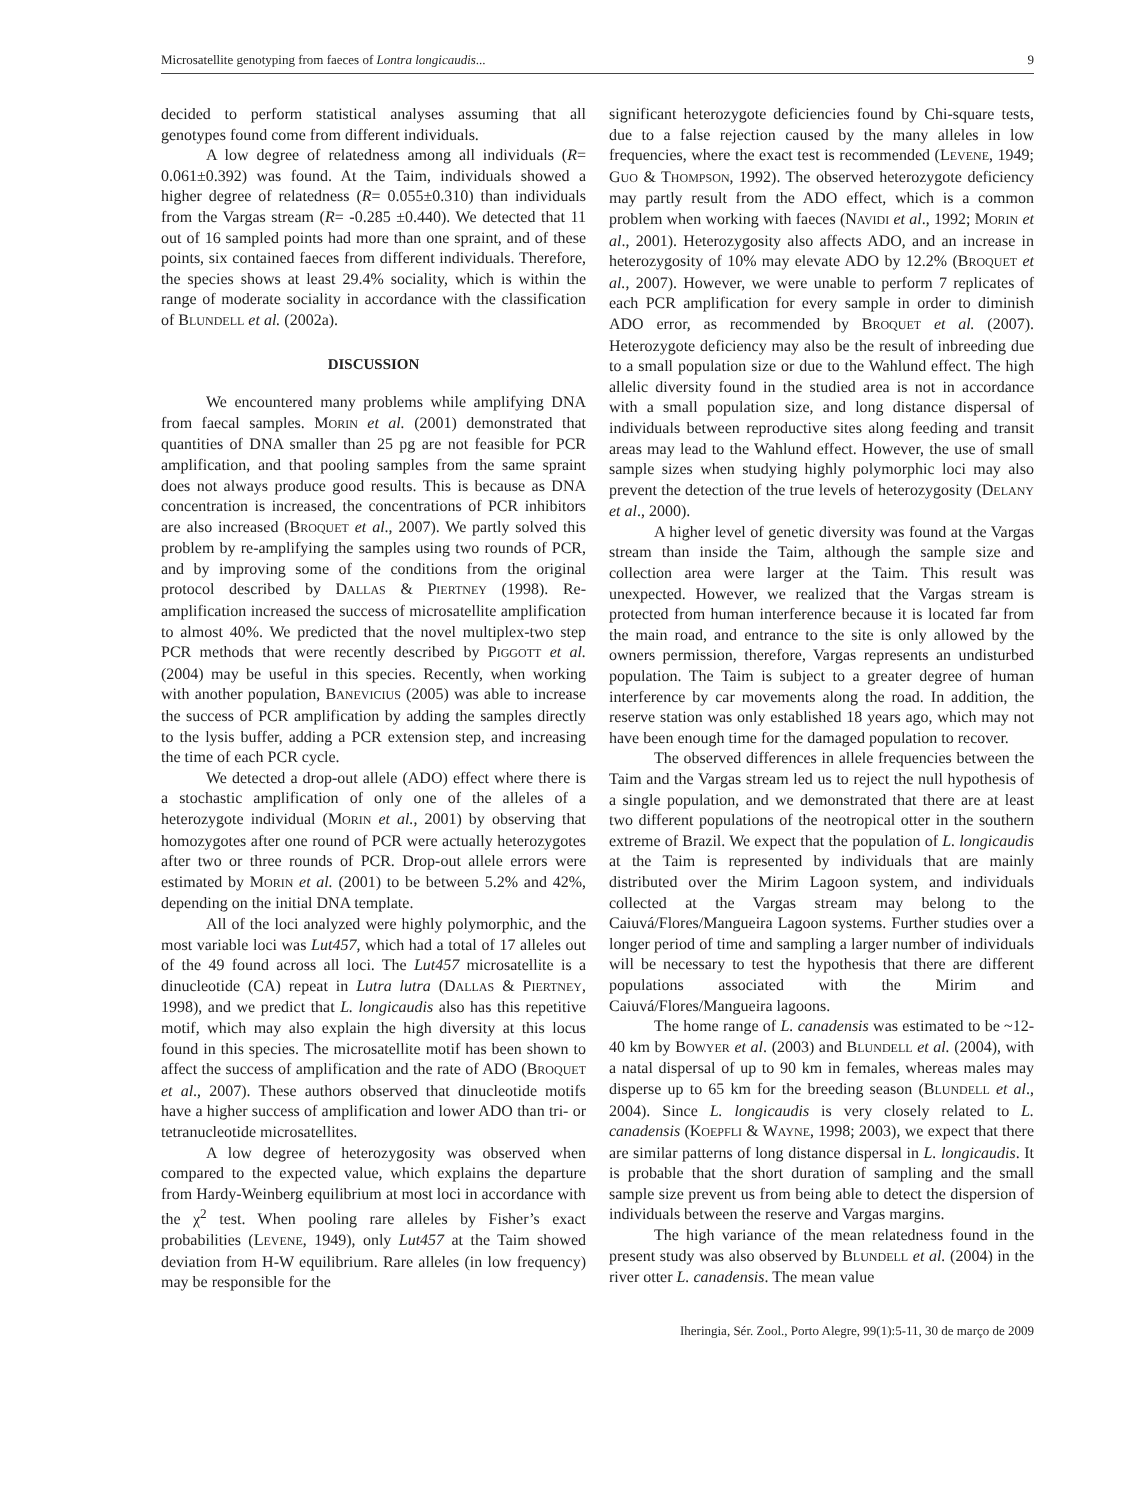Microsatellite genotyping from faeces of Lontra longicaudis... 9
decided to perform statistical analyses assuming that all genotypes found come from different individuals.
A low degree of relatedness among all individuals (R= 0.061±0.392) was found. At the Taim, individuals showed a higher degree of relatedness (R= 0.055±0.310) than individuals from the Vargas stream (R= -0.285 ±0.440). We detected that 11 out of 16 sampled points had more than one spraint, and of these points, six contained faeces from different individuals. Therefore, the species shows at least 29.4% sociality, which is within the range of moderate sociality in accordance with the classification of BLUNDELL et al. (2002a).
DISCUSSION
We encountered many problems while amplifying DNA from faecal samples. MORIN et al. (2001) demonstrated that quantities of DNA smaller than 25 pg are not feasible for PCR amplification, and that pooling samples from the same spraint does not always produce good results. This is because as DNA concentration is increased, the concentrations of PCR inhibitors are also increased (BROQUET et al., 2007). We partly solved this problem by re-amplifying the samples using two rounds of PCR, and by improving some of the conditions from the original protocol described by DALLAS & PIERTNEY (1998). Re-amplification increased the success of microsatellite amplification to almost 40%. We predicted that the novel multiplex-two step PCR methods that were recently described by PIGGOTT et al. (2004) may be useful in this species. Recently, when working with another population, BANEVICIUS (2005) was able to increase the success of PCR amplification by adding the samples directly to the lysis buffer, adding a PCR extension step, and increasing the time of each PCR cycle.
We detected a drop-out allele (ADO) effect where there is a stochastic amplification of only one of the alleles of a heterozygote individual (MORIN et al., 2001) by observing that homozygotes after one round of PCR were actually heterozygotes after two or three rounds of PCR. Drop-out allele errors were estimated by MORIN et al. (2001) to be between 5.2% and 42%, depending on the initial DNA template.
All of the loci analyzed were highly polymorphic, and the most variable loci was Lut457, which had a total of 17 alleles out of the 49 found across all loci. The Lut457 microsatellite is a dinucleotide (CA) repeat in Lutra lutra (DALLAS & PIERTNEY, 1998), and we predict that L. longicaudis also has this repetitive motif, which may also explain the high diversity at this locus found in this species. The microsatellite motif has been shown to affect the success of amplification and the rate of ADO (BROQUET et al., 2007). These authors observed that dinucleotide motifs have a higher success of amplification and lower ADO than tri- or tetranucleotide microsatellites.
A low degree of heterozygosity was observed when compared to the expected value, which explains the departure from Hardy-Weinberg equilibrium at most loci in accordance with the χ<sup>2</sup> test. When pooling rare alleles by Fisher’s exact probabilities (LEVENE, 1949), only Lut457 at the Taim showed deviation from H-W equilibrium. Rare alleles (in low frequency) may be responsible for the
significant heterozygote deficiencies found by Chi-square tests, due to a false rejection caused by the many alleles in low frequencies, where the exact test is recommended (LEVENE, 1949; GUO & THOMPSON, 1992). The observed heterozygote deficiency may partly result from the ADO effect, which is a common problem when working with faeces (NAVIDI et al., 1992; MORIN et al., 2001). Heterozygosity also affects ADO, and an increase in heterozygosity of 10% may elevate ADO by 12.2% (BROQUET et al., 2007). However, we were unable to perform 7 replicates of each PCR amplification for every sample in order to diminish ADO error, as recommended by BROQUET et al. (2007). Heterozygote deficiency may also be the result of inbreeding due to a small population size or due to the Wahlund effect. The high allelic diversity found in the studied area is not in accordance with a small population size, and long distance dispersal of individuals between reproductive sites along feeding and transit areas may lead to the Wahlund effect. However, the use of small sample sizes when studying highly polymorphic loci may also prevent the detection of the true levels of heterozygosity (DELANY et al., 2000).
A higher level of genetic diversity was found at the Vargas stream than inside the Taim, although the sample size and collection area were larger at the Taim. This result was unexpected. However, we realized that the Vargas stream is protected from human interference because it is located far from the main road, and entrance to the site is only allowed by the owners permission, therefore, Vargas represents an undisturbed population. The Taim is subject to a greater degree of human interference by car movements along the road. In addition, the reserve station was only established 18 years ago, which may not have been enough time for the damaged population to recover.
The observed differences in allele frequencies between the Taim and the Vargas stream led us to reject the null hypothesis of a single population, and we demonstrated that there are at least two different populations of the neotropical otter in the southern extreme of Brazil. We expect that the population of L. longicaudis at the Taim is represented by individuals that are mainly distributed over the Mirim Lagoon system, and individuals collected at the Vargas stream may belong to the Caiuvá/Flores/Mangueira Lagoon systems. Further studies over a longer period of time and sampling a larger number of individuals will be necessary to test the hypothesis that there are different populations associated with the Mirim and Caiuvá/Flores/Mangueira lagoons.
The home range of L. canadensis was estimated to be ~12-40 km by BOWYER et al. (2003) and BLUNDELL et al. (2004), with a natal dispersal of up to 90 km in females, whereas males may disperse up to 65 km for the breeding season (BLUNDELL et al., 2004). Since L. longicaudis is very closely related to L. canadensis (KOEPFLI & WAYNE, 1998; 2003), we expect that there are similar patterns of long distance dispersal in L. longicaudis. It is probable that the short duration of sampling and the small sample size prevent us from being able to detect the dispersion of individuals between the reserve and Vargas margins.
The high variance of the mean relatedness found in the present study was also observed by BLUNDELL et al. (2004) in the river otter L. canadensis. The mean value
Iheringia, Sér. Zool., Porto Alegre, 99(1):5-11, 30 de março de 2009